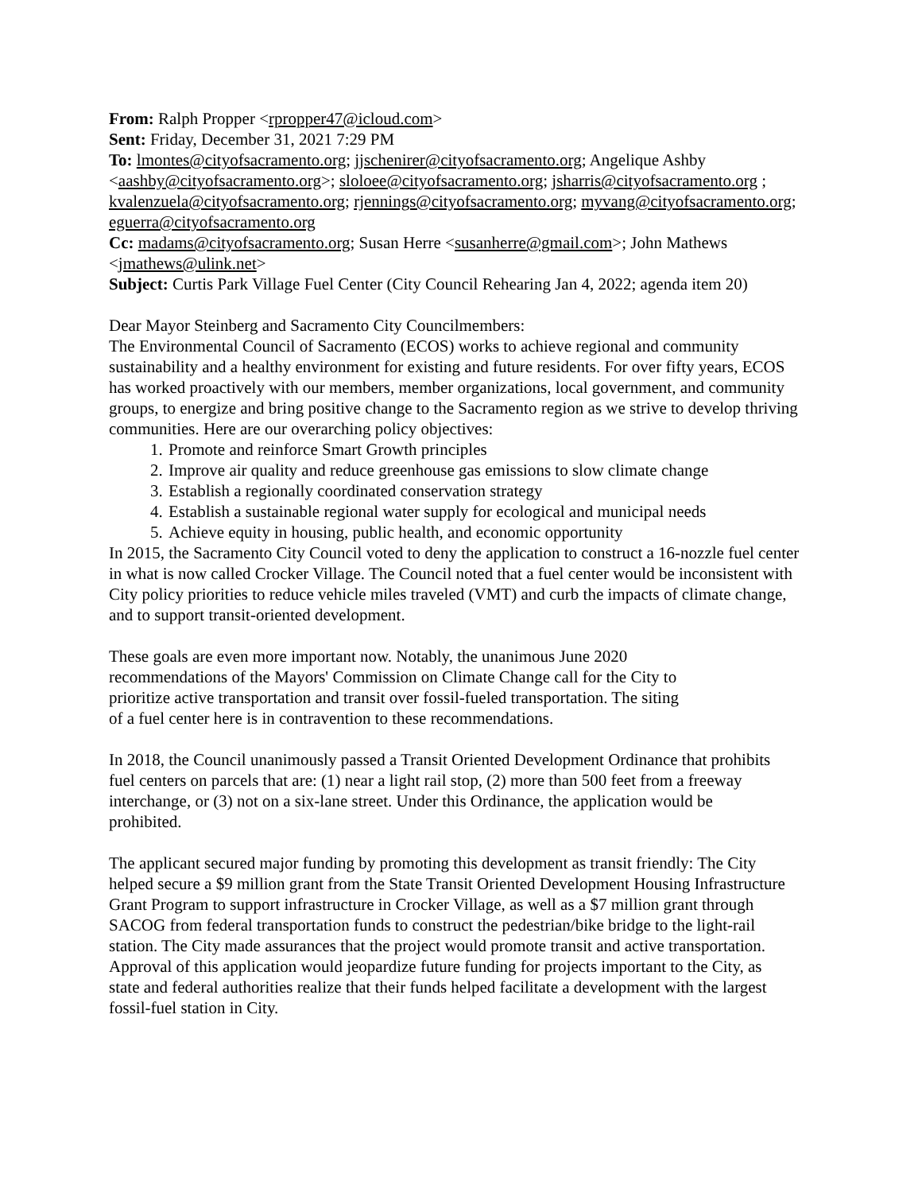From: Ralph Propper <rpropper47@icloud.com>
Sent: Friday, December 31, 2021 7:29 PM
To: lmontes@cityofsacramento.org; jjschenirer@cityofsacramento.org; Angelique Ashby <aashby@cityofsacramento.org>; sloloee@cityofsacramento.org; jsharris@cityofsacramento.org ; kvalenzuela@cityofsacramento.org; rjennings@cityofsacramento.org; myvang@cityofsacramento.org; eguerra@cityofsacramento.org
Cc: madams@cityofsacramento.org; Susan Herre <susanherre@gmail.com>; John Mathews <jmathews@ulink.net>
Subject: Curtis Park Village Fuel Center (City Council Rehearing Jan 4, 2022; agenda item 20)
Dear Mayor Steinberg and Sacramento City Councilmembers:
The Environmental Council of Sacramento (ECOS) works to achieve regional and community sustainability and a healthy environment for existing and future residents. For over fifty years, ECOS has worked proactively with our members, member organizations, local government, and community groups, to energize and bring positive change to the Sacramento region as we strive to develop thriving communities. Here are our overarching policy objectives:
1. Promote and reinforce Smart Growth principles
2. Improve air quality and reduce greenhouse gas emissions to slow climate change
3. Establish a regionally coordinated conservation strategy
4. Establish a sustainable regional water supply for ecological and municipal needs
5. Achieve equity in housing, public health, and economic opportunity
In 2015, the Sacramento City Council voted to deny the application to construct a 16-nozzle fuel center in what is now called Crocker Village. The Council noted that a fuel center would be inconsistent with City policy priorities to reduce vehicle miles traveled (VMT) and curb the impacts of climate change, and to support transit-oriented development.
These goals are even more important now. Notably, the unanimous June 2020 recommendations of the Mayors' Commission on Climate Change call for the City to prioritize active transportation and transit over fossil-fueled transportation. The siting of a fuel center here is in contravention to these recommendations.
In 2018, the Council unanimously passed a Transit Oriented Development Ordinance that prohibits fuel centers on parcels that are: (1) near a light rail stop, (2) more than 500 feet from a freeway interchange, or (3) not on a six-lane street. Under this Ordinance, the application would be prohibited.
The applicant secured major funding by promoting this development as transit friendly: The City helped secure a $9 million grant from the State Transit Oriented Development Housing Infrastructure Grant Program to support infrastructure in Crocker Village, as well as a $7 million grant through SACOG from federal transportation funds to construct the pedestrian/bike bridge to the light-rail station. The City made assurances that the project would promote transit and active transportation. Approval of this application would jeopardize future funding for projects important to the City, as state and federal authorities realize that their funds helped facilitate a development with the largest fossil-fuel station in City.